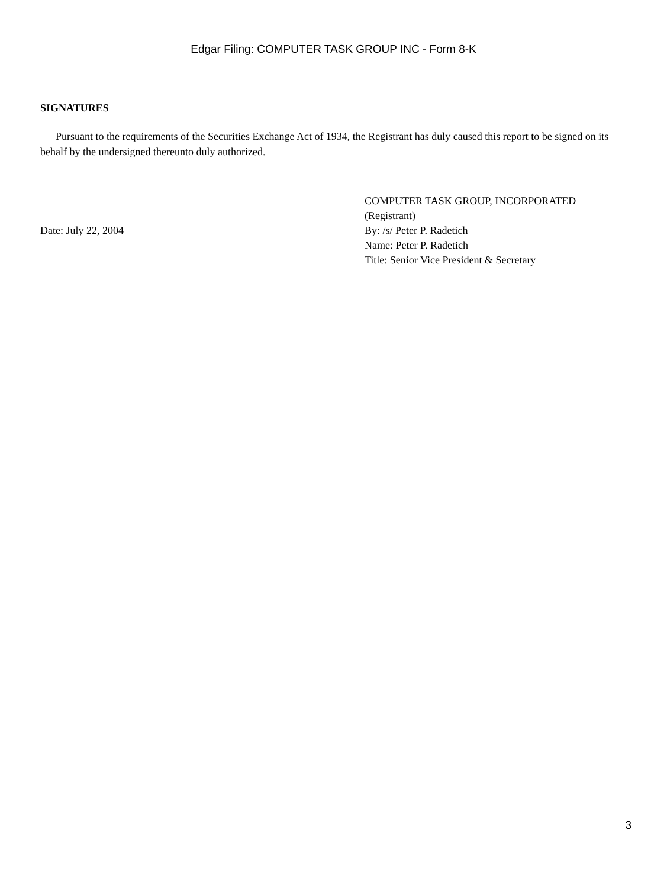Edgar Filing: COMPUTER TASK GROUP INC - Form 8-K
SIGNATURES
Pursuant to the requirements of the Securities Exchange Act of 1934, the Registrant has duly caused this report to be signed on its behalf by the undersigned thereunto duly authorized.
Date: July 22, 2004
COMPUTER TASK GROUP, INCORPORATED
(Registrant)
By: /s/ Peter P. Radetich
Name: Peter P. Radetich
Title: Senior Vice President & Secretary
3